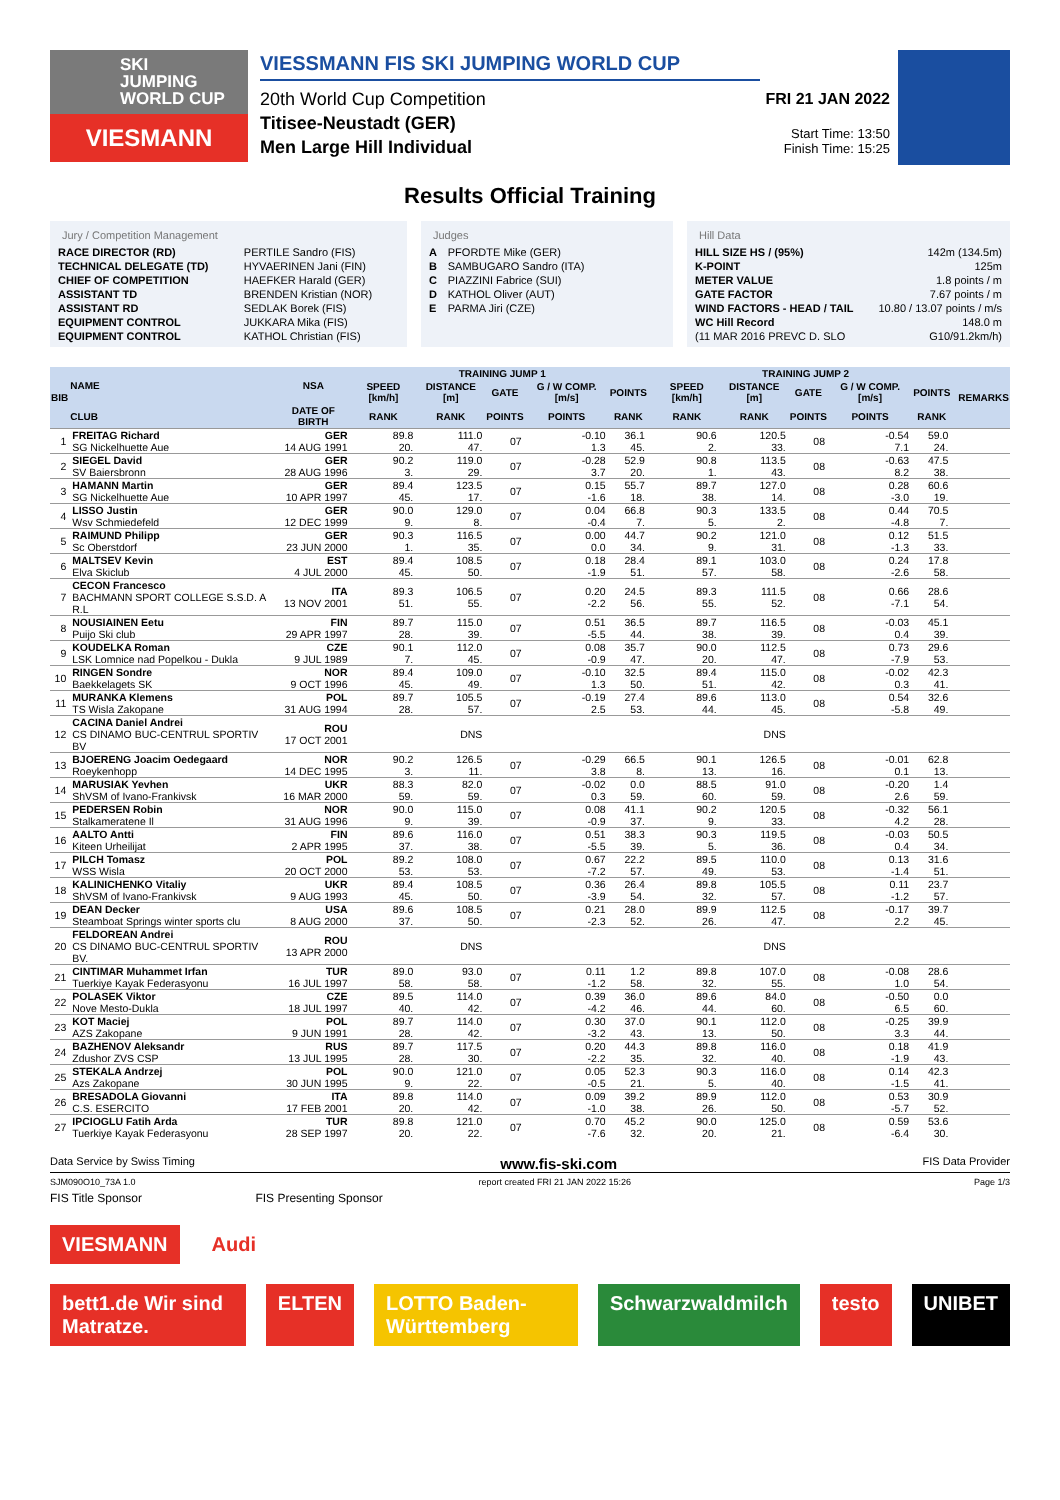SKI
JUMPING
WORLD CUP
VIESMANN
VIESSMANN FIS SKI JUMPING WORLD CUP
20th World Cup Competition
Titisee-Neustadt (GER)
Men Large Hill Individual
FRI 21 JAN 2022
Start Time: 13:50
Finish Time: 15:25
Results Official Training
Jury / Competition Management
| RACE DIRECTOR (RD) | PERTILE Sandro (FIS) |
| TECHNICAL DELEGATE (TD) | HYVAERINEN Jani (FIN) |
| CHIEF OF COMPETITION | HAEFKER Harald (GER) |
| ASSISTANT TD | BRENDEN Kristian (NOR) |
| ASSISTANT RD | SEDLAK Borek (FIS) |
| EQUIPMENT CONTROL | JUKKARA Mika (FIS) |
| EQUIPMENT CONTROL | KATHOL Christian (FIS) |
Judges
| A | PFORDTE Mike (GER) |
| B | SAMBUGARO Sandro (ITA) |
| C | PIAZZINI Fabrice (SUI) |
| D | KATHOL Oliver (AUT) |
| E | PARMA Jiri (CZE) |
Hill Data
| HILL SIZE HS / (95%) | 142m (134.5m) |
| K-POINT | 125m |
| METER VALUE | 1.8 points / m |
| GATE FACTOR | 7.67 points / m |
| WIND FACTORS - HEAD / TAIL | 10.80 / 13.07 points / m/s |
| WC Hill Record | 148.0 m |
| (11 MAR 2016 PREVC D. SLO | G10/91.2km/h) |
| BIB | NAME | NSA | TRAINING JUMP 1 | | | | | | TRAINING JUMP 2 | | | | | | REMARKS |
| --- | --- | --- | --- | --- | --- | --- | --- | --- | --- | --- | --- | --- | --- | --- | --- |
| | | | SPEED [km/h] | DISTANCE [m] | GATE | G / W COMP. [m/s] | POINTS | | SPEED [km/h] | DISTANCE [m] | GATE | G / W COMP. [m/s] | POINTS | | |
| | CLUB | DATE OF BIRTH | RANK | RANK | POINTS | POINTS | RANK | | RANK | RANK | POINTS | POINTS | RANK | | |
| 1 | FREITAG Richard SG Nickelhuette Aue | GER 14 AUG 1991 | 89.8 20. | 111.0 47. | 07 | -0.10 1.3 | 36.1 45. | | 90.6 2. | 120.5 33. | 08 | -0.54 7.1 | 59.0 24. | | |
| 2 | SIEGEL David SV Baiersbronn | GER 28 AUG 1996 | 90.2 3. | 119.0 29. | 07 | -0.28 3.7 | 52.9 20. | | 90.8 1. | 113.5 43. | 08 | -0.63 8.2 | 47.5 38. | | |
| 3 | HAMANN Martin SG Nickelhuette Aue | GER 10 APR 1997 | 89.4 45. | 123.5 17. | 07 | 0.15 -1.6 | 55.7 18. | | 89.7 38. | 127.0 14. | 08 | 0.28 -3.0 | 60.6 19. | | |
| 4 | LISSO Justin Wsv Schmiedefeld | GER 12 DEC 1999 | 90.0 9. | 129.0 8. | 07 | 0.04 -0.4 | 66.8 7. | | 90.3 5. | 133.5 2. | 08 | 0.44 -4.8 | 70.5 7. | | |
| 5 | RAIMUND Philipp Sc Oberstdorf | GER 23 JUN 2000 | 90.3 1. | 116.5 35. | 07 | 0.00 0.0 | 44.7 34. | | 90.2 9. | 121.0 31. | 08 | 0.12 -1.3 | 51.5 33. | | |
| 6 | MALTSEV Kevin Elva Skiclub | EST 4 JUL 2000 | 89.4 45. | 108.5 50. | 07 | 0.18 -1.9 | 28.4 51. | | 89.1 57. | 103.0 58. | 08 | 0.24 -2.6 | 17.8 58. | | |
| 7 | CECON Francesco BACHMANN SPORT COLLEGE S.S.D. A R.L | ITA 13 NOV 2001 | 89.3 51. | 106.5 55. | 07 | 0.20 -2.2 | 24.5 56. | | 89.3 55. | 111.5 52. | 08 | 0.66 -7.1 | 28.6 54. | | |
| 8 | NOUSIAINEN Eetu Puijo Ski club | FIN 29 APR 1997 | 89.7 28. | 115.0 39. | 07 | 0.51 -5.5 | 36.5 44. | | 89.7 38. | 116.5 39. | 08 | -0.03 0.4 | 45.1 39. | | |
| 9 | KOUDELKA Roman LSK Lomnice nad Popelkou - Dukla | CZE 9 JUL 1989 | 90.1 7. | 112.0 45. | 07 | 0.08 -0.9 | 35.7 47. | | 90.0 20. | 112.5 47. | 08 | 0.73 -7.9 | 29.6 53. | | |
| 10 | RINGEN Sondre Baekkelagets SK | NOR 9 OCT 1996 | 89.4 45. | 109.0 49. | 07 | -0.10 1.3 | 32.5 50. | | 89.4 51. | 115.0 42. | 08 | -0.02 0.3 | 42.3 41. | | |
| 11 | MURANKA Klemens TS Wisla Zakopane | POL 31 AUG 1994 | 89.7 28. | 105.5 57. | 07 | -0.19 2.5 | 27.4 53. | | 89.6 44. | 113.0 45. | 08 | 0.54 -5.8 | 32.6 49. | | |
| 12 | CACINA Daniel Andrei CS DINAMO BUC-CENTRUL SPORTIV BV | ROU 17 OCT 2001 | | DNS | | | | | | DNS | | | | | |
| 13 | BJOERENG Joacim Oedegaard Roeykenhopp | NOR 14 DEC 1995 | 90.2 3. | 126.5 11. | 07 | -0.29 3.8 | 66.5 8. | | 90.1 13. | 126.5 16. | 08 | -0.01 0.1 | 62.8 13. | | |
| 14 | MARUSIAK Yevhen ShVSM of Ivano-Frankivsk | UKR 16 MAR 2000 | 88.3 59. | 82.0 59. | 07 | -0.02 0.3 | 0.0 59. | | 88.5 60. | 91.0 59. | 08 | -0.20 2.6 | 1.4 59. | | |
| 15 | PEDERSEN Robin Stalkameratene Il | NOR 31 AUG 1996 | 90.0 9. | 115.0 39. | 07 | 0.08 -0.9 | 41.1 37. | | 90.2 9. | 120.5 33. | 08 | -0.32 4.2 | 56.1 28. | | |
| 16 | AALTO Antti Kiteen Urheilijat | FIN 2 APR 1995 | 89.6 37. | 116.0 38. | 07 | 0.51 -5.5 | 38.3 39. | | 90.3 5. | 119.5 36. | 08 | -0.03 0.4 | 50.5 34. | | |
| 17 | PILCH Tomasz WSS Wisla | POL 20 OCT 2000 | 89.2 53. | 108.0 53. | 07 | 0.67 -7.2 | 22.2 57. | | 89.5 49. | 110.0 53. | 08 | 0.13 -1.4 | 31.6 51. | | |
| 18 | KALINICHENKO Vitaliy ShVSM of Ivano-Frankivsk | UKR 9 AUG 1993 | 89.4 45. | 108.5 50. | 07 | 0.36 -3.9 | 26.4 54. | | 89.8 32. | 105.5 57. | 08 | 0.11 -1.2 | 23.7 57. | | |
| 19 | DEAN Decker Steamboat Springs winter sports clu | USA 8 AUG 2000 | 89.6 37. | 108.5 50. | 07 | 0.21 -2.3 | 28.0 52. | | 89.9 26. | 112.5 47. | 08 | -0.17 2.2 | 39.7 45. | | |
| 20 | FELDOREAN Andrei CS DINAMO BUC-CENTRUL SPORTIV BV. | ROU 13 APR 2000 | | DNS | | | | | | DNS | | | | | |
| 21 | CINTIMAR Muhammet Irfan Tuerkiye Kayak Federasyonu | TUR 16 JUL 1997 | 89.0 58. | 93.0 58. | 07 | 0.11 -1.2 | 1.2 58. | | 89.8 32. | 107.0 55. | 08 | -0.08 1.0 | 28.6 54. | | |
| 22 | POLASEK Viktor Nove Mesto-Dukla | CZE 18 JUL 1997 | 89.5 40. | 114.0 42. | 07 | 0.39 -4.2 | 36.0 46. | | 89.6 44. | 84.0 60. | 08 | -0.50 6.5 | 0.0 60. | | |
| 23 | KOT Maciej AZS Zakopane | POL 9 JUN 1991 | 89.7 28. | 114.0 42. | 07 | 0.30 -3.2 | 37.0 43. | | 90.1 13. | 112.0 50. | 08 | -0.25 3.3 | 39.9 44. | | |
| 24 | BAZHENOV Aleksandr Zdushor ZVS CSP | RUS 13 JUL 1995 | 89.7 28. | 117.5 30. | 07 | 0.20 -2.2 | 44.3 35. | | 89.8 32. | 116.0 40. | 08 | 0.18 -1.9 | 41.9 43. | | |
| 25 | STEKALA Andrzej Azs Zakopane | POL 30 JUN 1995 | 90.0 9. | 121.0 22. | 07 | 0.05 -0.5 | 52.3 21. | | 90.3 5. | 116.0 40. | 08 | 0.14 -1.5 | 42.3 41. | | |
| 26 | BRESADOLA Giovanni C.S. ESERCITO | ITA 17 FEB 2001 | 89.8 20. | 114.0 42. | 07 | 0.09 -1.0 | 39.2 38. | | 89.9 26. | 112.0 50. | 08 | 0.53 -5.7 | 30.9 52. | | |
| 27 | IPCIOGLU Fatih Arda Tuerkiye Kayak Federasyonu | TUR 28 SEP 1997 | 89.8 20. | 121.0 22. | 07 | 0.70 -7.6 | 45.2 32. | | 90.0 20. | 125.0 21. | 08 | 0.59 -6.4 | 53.6 30. | | |
Data Service by Swiss Timing www.fis-ski.com FIS Data Provider
SJM090O10_73A 1.0 report created FRI 21 JAN 2022 15:26 Page 1/3
FIS Title Sponsor FIS Presenting Sponsor
VIESMANN Audi
bett1.de Wir sind Matratze. ELTEN LOTTO Baden-Württemberg Schwarzwaldmilch testo UNIBET